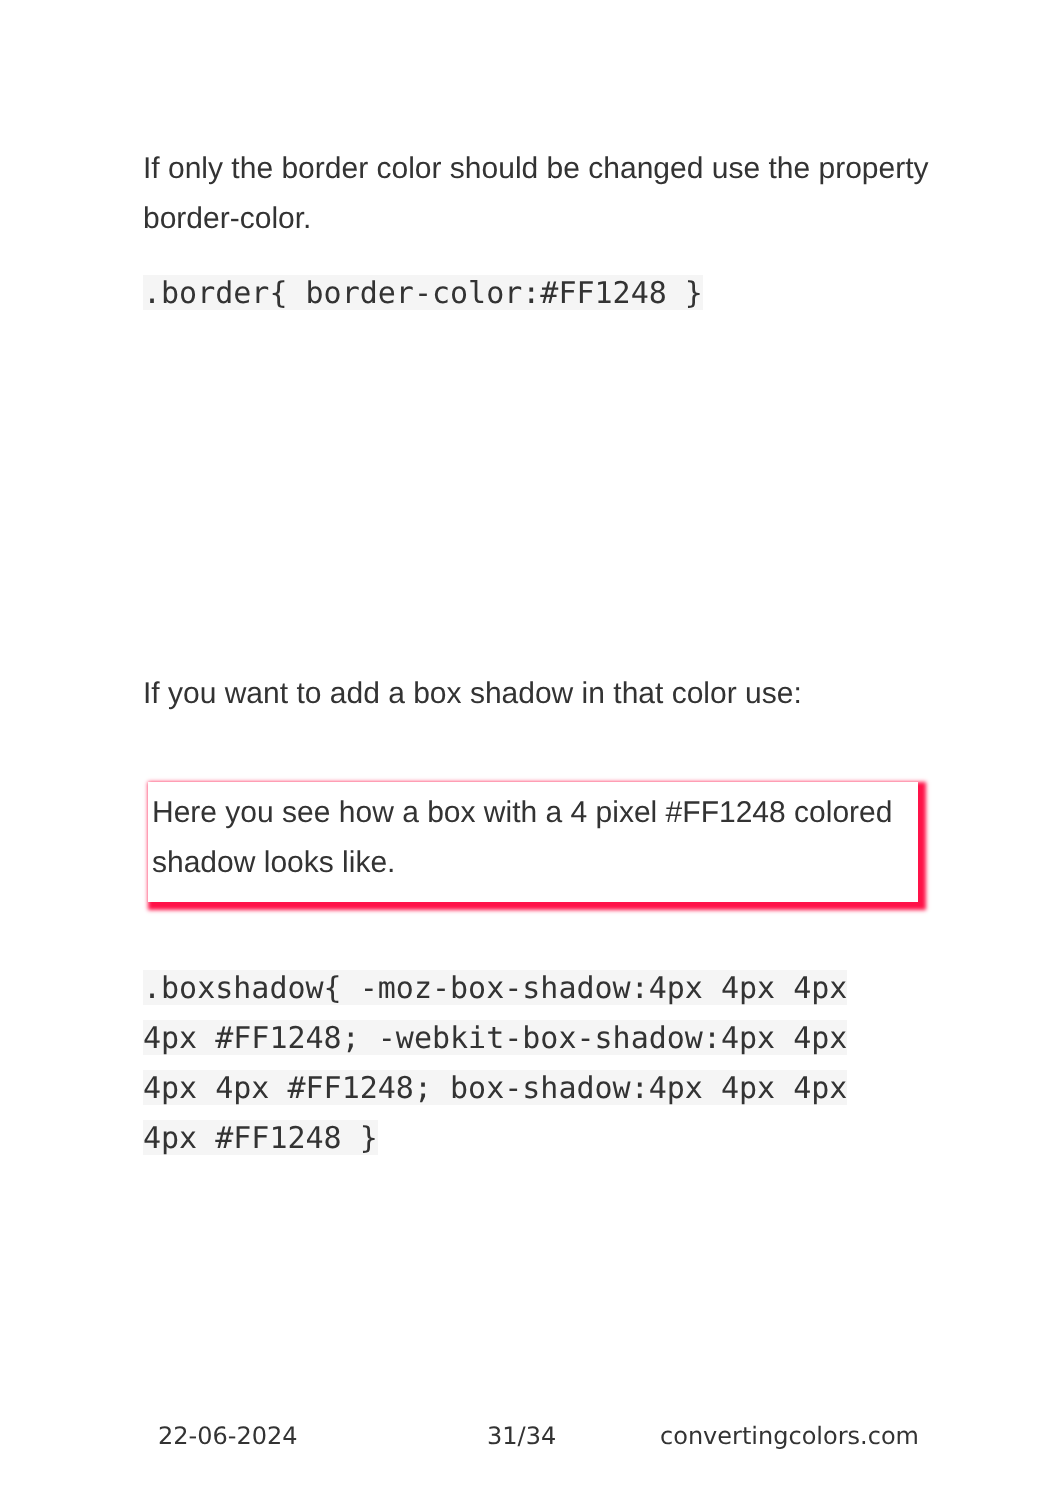If only the border color should be changed use the property border-color.
.border{ border-color:#FF1248 }
If you want to add a box shadow in that color use:
Here you see how a box with a 4 pixel #FF1248 colored shadow looks like.
.boxshadow{ -moz-box-shadow:4px 4px 4px 4px #FF1248; -webkit-box-shadow:4px 4px 4px 4px #FF1248; box-shadow:4px 4px 4px 4px #FF1248 }
22-06-2024 31/34 convertingcolors.com